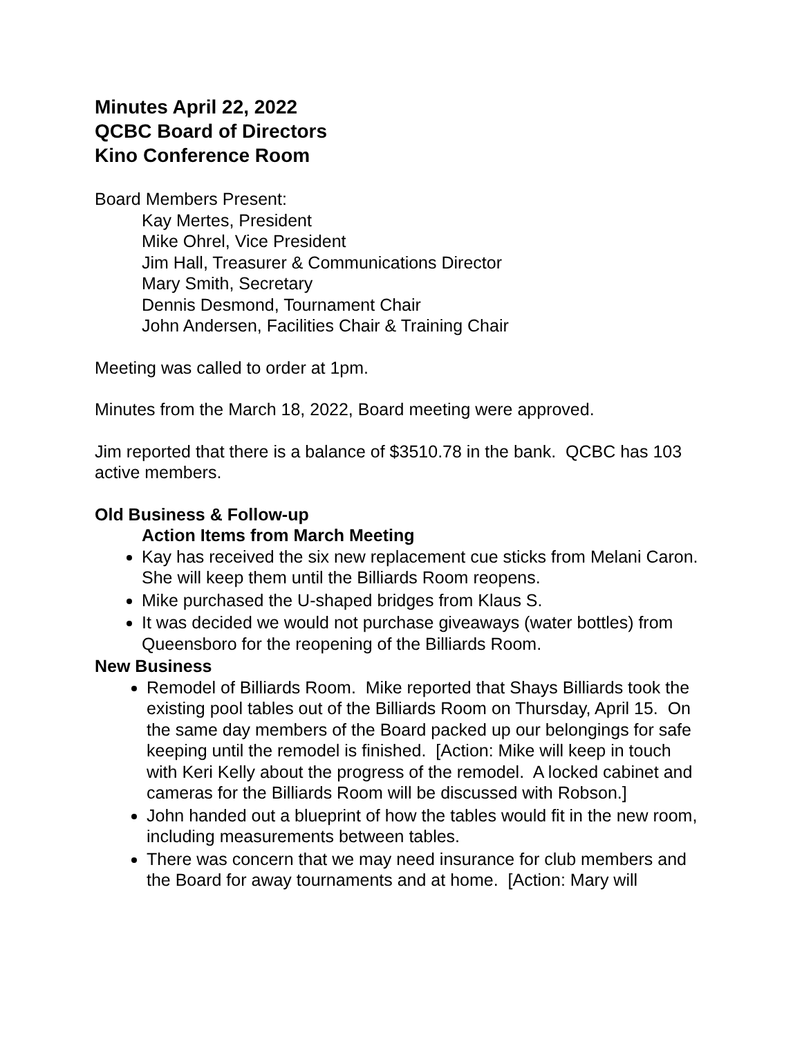Minutes April 22, 2022
QCBC Board of Directors
Kino Conference Room
Board Members Present:
Kay Mertes, President
Mike Ohrel, Vice President
Jim Hall, Treasurer & Communications Director
Mary Smith, Secretary
Dennis Desmond, Tournament Chair
John Andersen, Facilities Chair & Training Chair
Meeting was called to order at 1pm.
Minutes from the March 18, 2022, Board meeting were approved.
Jim reported that there is a balance of $3510.78 in the bank. QCBC has 103 active members.
Old Business & Follow-up
Action Items from March Meeting
Kay has received the six new replacement cue sticks from Melani Caron. She will keep them until the Billiards Room reopens.
Mike purchased the U-shaped bridges from Klaus S.
It was decided we would not purchase giveaways (water bottles) from Queensboro for the reopening of the Billiards Room.
New Business
Remodel of Billiards Room. Mike reported that Shays Billiards took the existing pool tables out of the Billiards Room on Thursday, April 15. On the same day members of the Board packed up our belongings for safe keeping until the remodel is finished. [Action: Mike will keep in touch with Keri Kelly about the progress of the remodel. A locked cabinet and cameras for the Billiards Room will be discussed with Robson.]
John handed out a blueprint of how the tables would fit in the new room, including measurements between tables.
There was concern that we may need insurance for club members and the Board for away tournaments and at home. [Action: Mary will